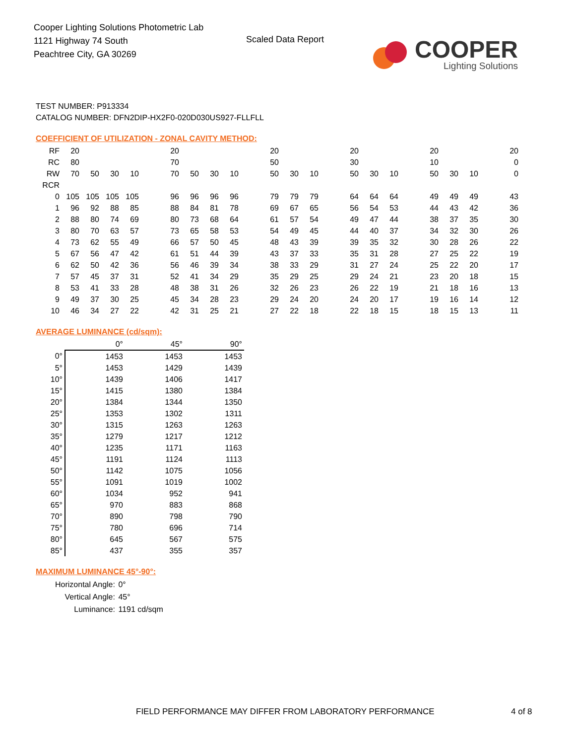Cooper Lighting Solutions Photometric Lab
1121 Highway 74 South
Peachtree City, GA 30269
Scaled Data Report
COOPER
Lighting Solutions
TEST NUMBER: P913334
CATALOG NUMBER: DFN2DIP-HX2F0-020D030US927-FLLFLL
COEFFICIENT OF UTILIZATION - ZONAL CAVITY METHOD:
| RF | 20 | | | | | 20 | | | | | 20 | | | | 20 | | | | 20 | | | | 20 |
| RC | 80 | | | | | 70 | | | | | 50 | | | | 30 | | | | 10 | | | | 0 |
| RW | 70 | 50 | 30 | 10 | | 70 | 50 | 30 | 10 | | 50 | 30 | 10 | | 50 | 30 | 10 | | 50 | 30 | 10 | | 0 |
| RCR | | | | | | | | | | | | | | | | | | | | | | | |
| 0 | 105 | 105 | 105 | 105 | | 96 | 96 | 96 | 96 | | 79 | 79 | 79 | | 64 | 64 | 64 | | 49 | 49 | 49 | | 43 |
| 1 | 96 | 92 | 88 | 85 | | 88 | 84 | 81 | 78 | | 69 | 67 | 65 | | 56 | 54 | 53 | | 44 | 43 | 42 | | 36 |
| 2 | 88 | 80 | 74 | 69 | | 80 | 73 | 68 | 64 | | 61 | 57 | 54 | | 49 | 47 | 44 | | 38 | 37 | 35 | | 30 |
| 3 | 80 | 70 | 63 | 57 | | 73 | 65 | 58 | 53 | | 54 | 49 | 45 | | 44 | 40 | 37 | | 34 | 32 | 30 | | 26 |
| 4 | 73 | 62 | 55 | 49 | | 66 | 57 | 50 | 45 | | 48 | 43 | 39 | | 39 | 35 | 32 | | 30 | 28 | 26 | | 22 |
| 5 | 67 | 56 | 47 | 42 | | 61 | 51 | 44 | 39 | | 43 | 37 | 33 | | 35 | 31 | 28 | | 27 | 25 | 22 | | 19 |
| 6 | 62 | 50 | 42 | 36 | | 56 | 46 | 39 | 34 | | 38 | 33 | 29 | | 31 | 27 | 24 | | 25 | 22 | 20 | | 17 |
| 7 | 57 | 45 | 37 | 31 | | 52 | 41 | 34 | 29 | | 35 | 29 | 25 | | 29 | 24 | 21 | | 23 | 20 | 18 | | 15 |
| 8 | 53 | 41 | 33 | 28 | | 48 | 38 | 31 | 26 | | 32 | 26 | 23 | | 26 | 22 | 19 | | 21 | 18 | 16 | | 13 |
| 9 | 49 | 37 | 30 | 25 | | 45 | 34 | 28 | 23 | | 29 | 24 | 20 | | 24 | 20 | 17 | | 19 | 16 | 14 | | 12 |
| 10 | 46 | 34 | 27 | 22 | | 42 | 31 | 25 | 21 | | 27 | 22 | 18 | | 22 | 18 | 15 | | 18 | 15 | 13 | | 11 |
AVERAGE LUMINANCE (cd/sqm):
| | 0° | 45° | 90° |
| 0° | 1453 | 1453 | 1453 |
| 5° | 1453 | 1429 | 1439 |
| 10° | 1439 | 1406 | 1417 |
| 15° | 1415 | 1380 | 1384 |
| 20° | 1384 | 1344 | 1350 |
| 25° | 1353 | 1302 | 1311 |
| 30° | 1315 | 1263 | 1263 |
| 35° | 1279 | 1217 | 1212 |
| 40° | 1235 | 1171 | 1163 |
| 45° | 1191 | 1124 | 1113 |
| 50° | 1142 | 1075 | 1056 |
| 55° | 1091 | 1019 | 1002 |
| 60° | 1034 | 952 | 941 |
| 65° | 970 | 883 | 868 |
| 70° | 890 | 798 | 790 |
| 75° | 780 | 696 | 714 |
| 80° | 645 | 567 | 575 |
| 85° | 437 | 355 | 357 |
MAXIMUM LUMINANCE 45°-90°:
| Horizontal Angle: | 0° |
| Vertical Angle: | 45° |
| Luminance: | 1191 cd/sqm |
FIELD PERFORMANCE MAY DIFFER FROM LABORATORY PERFORMANCE
4 of 8